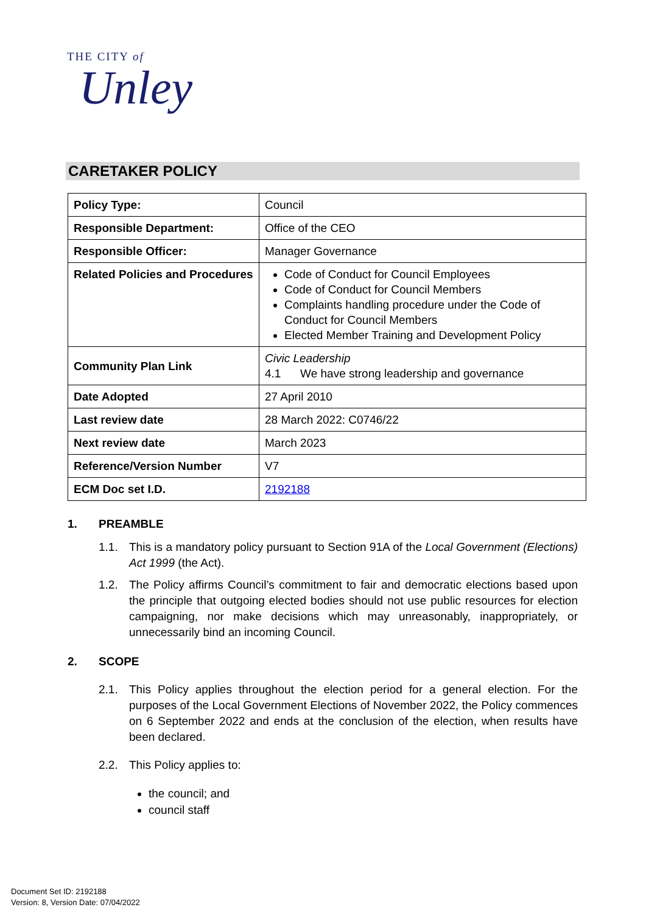THE CITY of
Unley
CARETAKER POLICY
| Policy Type: | Council |
| Responsible Department: | Office of the CEO |
| Responsible Officer: | Manager Governance |
| Related Policies and Procedures | Code of Conduct for Council Employees Code of Conduct for Council Members Complaints handling procedure under the Code of Conduct for Council Members Elected Member Training and Development Policy |
| Community Plan Link | Civic Leadership 4.1 We have strong leadership and governance |
| Date Adopted | 27 April 2010 |
| Last review date | 28 March 2022: C0746/22 |
| Next review date | March 2023 |
| Reference/Version Number | V7 |
| ECM Doc set I.D. | 2192188 |
1. PREAMBLE
1.1. This is a mandatory policy pursuant to Section 91A of the Local Government (Elections) Act 1999 (the Act).
1.2. The Policy affirms Council’s commitment to fair and democratic elections based upon the principle that outgoing elected bodies should not use public resources for election campaigning, nor make decisions which may unreasonably, inappropriately, or unnecessarily bind an incoming Council.
2. SCOPE
2.1. This Policy applies throughout the election period for a general election. For the purposes of the Local Government Elections of November 2022, the Policy commences on 6 September 2022 and ends at the conclusion of the election, when results have been declared.
2.2. This Policy applies to:
the council; and
council staff
Document Set ID: 2192188
Version: 8, Version Date: 07/04/2022